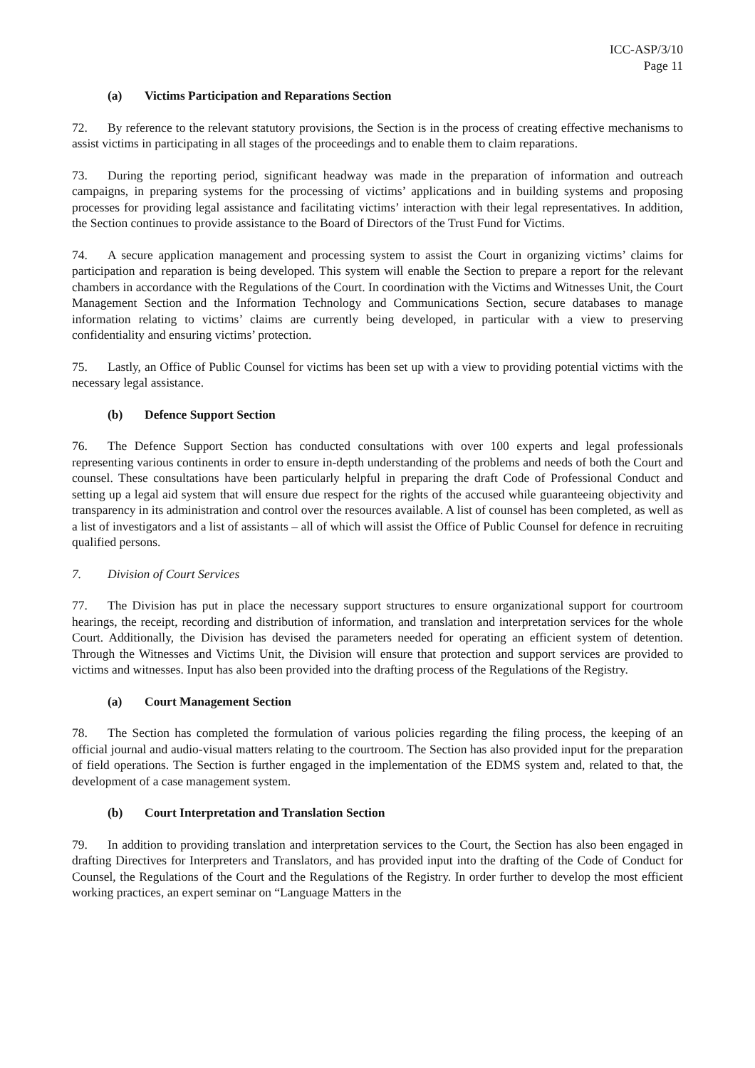ICC-ASP/3/10
Page 11
(a) Victims Participation and Reparations Section
72. By reference to the relevant statutory provisions, the Section is in the process of creating effective mechanisms to assist victims in participating in all stages of the proceedings and to enable them to claim reparations.
73. During the reporting period, significant headway was made in the preparation of information and outreach campaigns, in preparing systems for the processing of victims’ applications and in building systems and proposing processes for providing legal assistance and facilitating victims’ interaction with their legal representatives. In addition, the Section continues to provide assistance to the Board of Directors of the Trust Fund for Victims.
74. A secure application management and processing system to assist the Court in organizing victims’ claims for participation and reparation is being developed. This system will enable the Section to prepare a report for the relevant chambers in accordance with the Regulations of the Court. In coordination with the Victims and Witnesses Unit, the Court Management Section and the Information Technology and Communications Section, secure databases to manage information relating to victims’ claims are currently being developed, in particular with a view to preserving confidentiality and ensuring victims’ protection.
75. Lastly, an Office of Public Counsel for victims has been set up with a view to providing potential victims with the necessary legal assistance.
(b) Defence Support Section
76. The Defence Support Section has conducted consultations with over 100 experts and legal professionals representing various continents in order to ensure in-depth understanding of the problems and needs of both the Court and counsel. These consultations have been particularly helpful in preparing the draft Code of Professional Conduct and setting up a legal aid system that will ensure due respect for the rights of the accused while guaranteeing objectivity and transparency in its administration and control over the resources available. A list of counsel has been completed, as well as a list of investigators and a list of assistants – all of which will assist the Office of Public Counsel for defence in recruiting qualified persons.
7. Division of Court Services
77. The Division has put in place the necessary support structures to ensure organizational support for courtroom hearings, the receipt, recording and distribution of information, and translation and interpretation services for the whole Court. Additionally, the Division has devised the parameters needed for operating an efficient system of detention. Through the Witnesses and Victims Unit, the Division will ensure that protection and support services are provided to victims and witnesses. Input has also been provided into the drafting process of the Regulations of the Registry.
(a) Court Management Section
78. The Section has completed the formulation of various policies regarding the filing process, the keeping of an official journal and audio-visual matters relating to the courtroom. The Section has also provided input for the preparation of field operations. The Section is further engaged in the implementation of the EDMS system and, related to that, the development of a case management system.
(b) Court Interpretation and Translation Section
79. In addition to providing translation and interpretation services to the Court, the Section has also been engaged in drafting Directives for Interpreters and Translators, and has provided input into the drafting of the Code of Conduct for Counsel, the Regulations of the Court and the Regulations of the Registry. In order further to develop the most efficient working practices, an expert seminar on “Language Matters in the